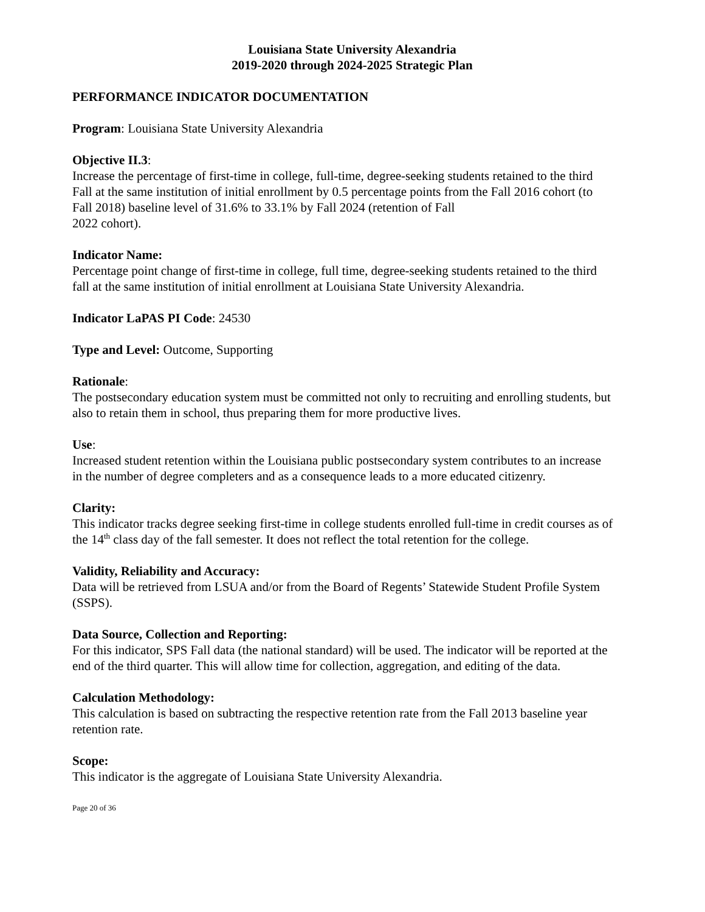Louisiana State University Alexandria
2019-2020 through 2024-2025 Strategic Plan
PERFORMANCE INDICATOR DOCUMENTATION
Program: Louisiana State University Alexandria
Objective II.3:
Increase the percentage of first-time in college, full-time, degree-seeking students retained to the third Fall at the same institution of initial enrollment by 0.5 percentage points from the Fall 2016 cohort (to Fall 2018) baseline level of 31.6% to 33.1% by Fall 2024 (retention of Fall
2022 cohort).
Indicator Name:
Percentage point change of first-time in college, full time, degree-seeking students retained to the third fall at the same institution of initial enrollment at Louisiana State University Alexandria.
Indicator LaPAS PI Code: 24530
Type and Level: Outcome, Supporting
Rationale:
The postsecondary education system must be committed not only to recruiting and enrolling students, but also to retain them in school, thus preparing them for more productive lives.
Use:
Increased student retention within the Louisiana public postsecondary system contributes to an increase in the number of degree completers and as a consequence leads to a more educated citizenry.
Clarity:
This indicator tracks degree seeking first-time in college students enrolled full-time in credit courses as of the 14<sup>th</sup> class day of the fall semester. It does not reflect the total retention for the college.
Validity, Reliability and Accuracy:
Data will be retrieved from LSUA and/or from the Board of Regents’ Statewide Student Profile System (SSPS).
Data Source, Collection and Reporting:
For this indicator, SPS Fall data (the national standard) will be used. The indicator will be reported at the end of the third quarter. This will allow time for collection, aggregation, and editing of the data.
Calculation Methodology:
This calculation is based on subtracting the respective retention rate from the Fall 2013 baseline year retention rate.
Scope:
This indicator is the aggregate of Louisiana State University Alexandria.
Page 20 of 36